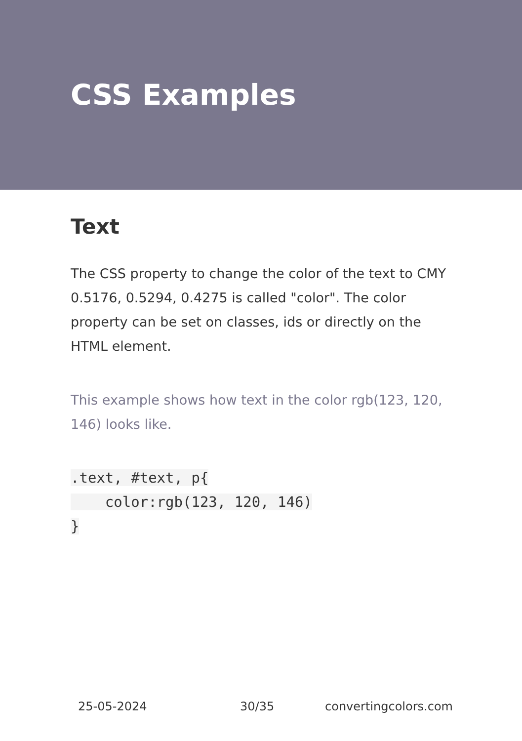CSS Examples
Text
The CSS property to change the color of the text to CMY 0.5176, 0.5294, 0.4275 is called "color". The color property can be set on classes, ids or directly on the HTML element.
This example shows how text in the color rgb(123, 120, 146) looks like.
.text, #text, p{
    color:rgb(123, 120, 146)
}
25-05-2024 30/35 convertingcolors.com